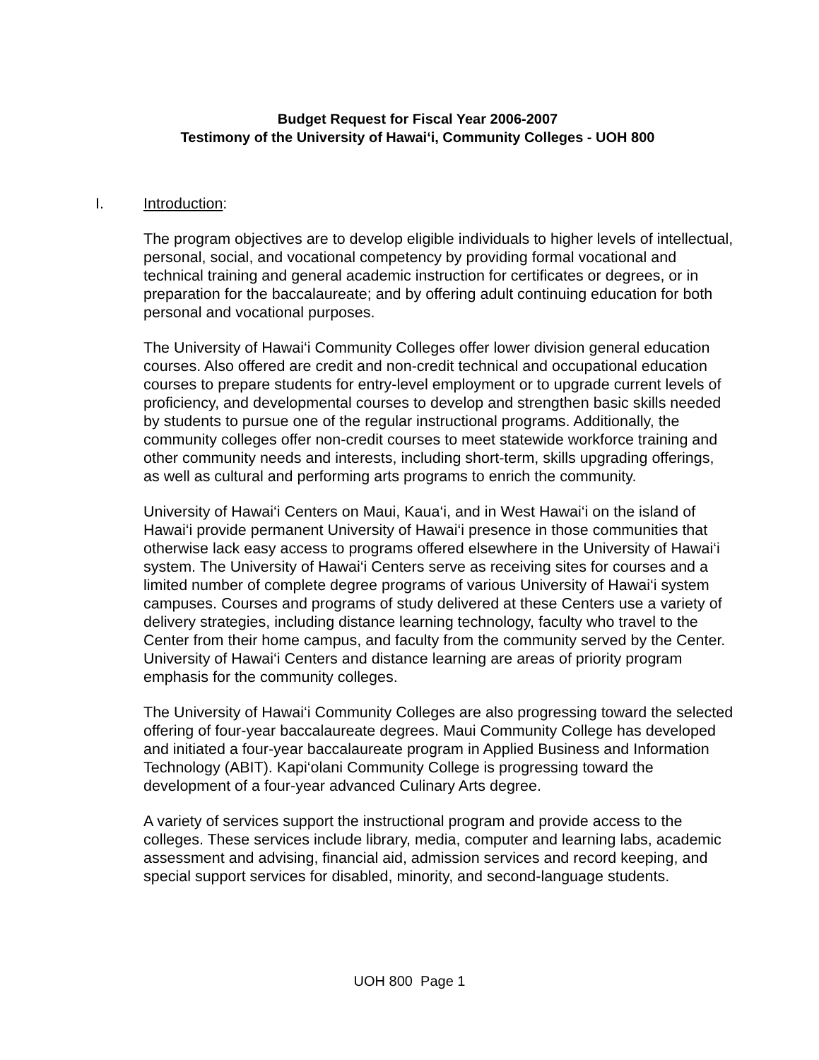Budget Request for Fiscal Year 2006-2007
Testimony of the University of Hawai‘i, Community Colleges - UOH 800
I. Introduction:
The program objectives are to develop eligible individuals to higher levels of intellectual, personal, social, and vocational competency by providing formal vocational and technical training and general academic instruction for certificates or degrees, or in preparation for the baccalaureate; and by offering adult continuing education for both personal and vocational purposes.
The University of Hawai‘i Community Colleges offer lower division general education courses. Also offered are credit and non-credit technical and occupational education courses to prepare students for entry-level employment or to upgrade current levels of proficiency, and developmental courses to develop and strengthen basic skills needed by students to pursue one of the regular instructional programs. Additionally, the community colleges offer non-credit courses to meet statewide workforce training and other community needs and interests, including short-term, skills upgrading offerings, as well as cultural and performing arts programs to enrich the community.
University of Hawai‘i Centers on Maui, Kaua‘i, and in West Hawai‘i on the island of Hawai‘i provide permanent University of Hawai‘i presence in those communities that otherwise lack easy access to programs offered elsewhere in the University of Hawai‘i system. The University of Hawai‘i Centers serve as receiving sites for courses and a limited number of complete degree programs of various University of Hawai‘i system campuses. Courses and programs of study delivered at these Centers use a variety of delivery strategies, including distance learning technology, faculty who travel to the Center from their home campus, and faculty from the community served by the Center. University of Hawai‘i Centers and distance learning are areas of priority program emphasis for the community colleges.
The University of Hawai‘i Community Colleges are also progressing toward the selected offering of four-year baccalaureate degrees. Maui Community College has developed and initiated a four-year baccalaureate program in Applied Business and Information Technology (ABIT). Kapi‘olani Community College is progressing toward the development of a four-year advanced Culinary Arts degree.
A variety of services support the instructional program and provide access to the colleges. These services include library, media, computer and learning labs, academic assessment and advising, financial aid, admission services and record keeping, and special support services for disabled, minority, and second-language students.
UOH 800 Page 1